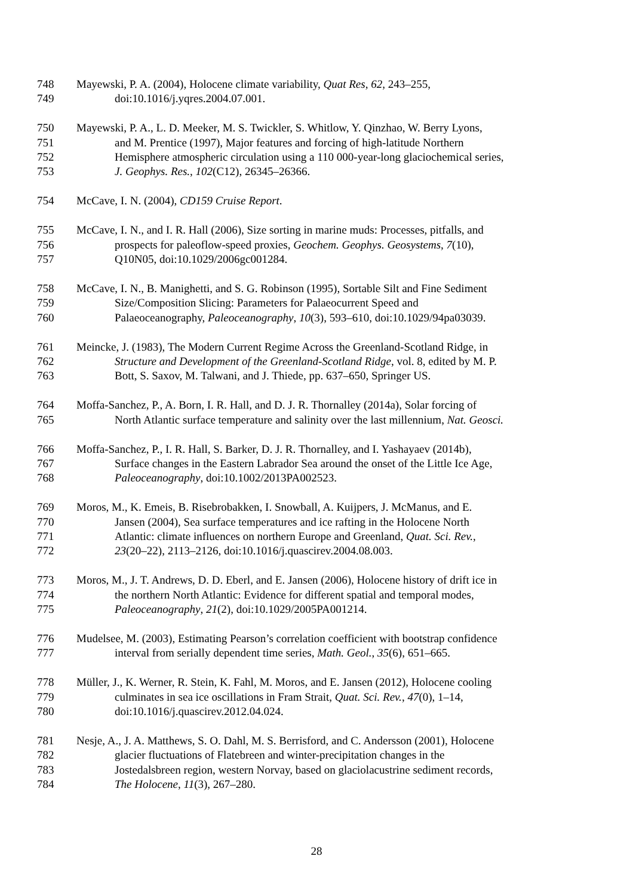748 Mayewski, P. A. (2004), Holocene climate variability, Quat Res, 62, 243–255,
749 doi:10.1016/j.yqres.2004.07.001.
750 Mayewski, P. A., L. D. Meeker, M. S. Twickler, S. Whitlow, Y. Qinzhao, W. Berry Lyons,
751 and M. Prentice (1997), Major features and forcing of high-latitude Northern
752 Hemisphere atmospheric circulation using a 110 000-year-long glaciochemical series,
753 J. Geophys. Res., 102(C12), 26345–26366.
754 McCave, I. N. (2004), CD159 Cruise Report.
755 McCave, I. N., and I. R. Hall (2006), Size sorting in marine muds: Processes, pitfalls, and
756 prospects for paleoflow-speed proxies, Geochem. Geophys. Geosystems, 7(10),
757 Q10N05, doi:10.1029/2006gc001284.
758 McCave, I. N., B. Manighetti, and S. G. Robinson (1995), Sortable Silt and Fine Sediment
759 Size/Composition Slicing: Parameters for Palaeocurrent Speed and
760 Palaeoceanography, Paleoceanography, 10(3), 593–610, doi:10.1029/94pa03039.
761 Meincke, J. (1983), The Modern Current Regime Across the Greenland-Scotland Ridge, in
762 Structure and Development of the Greenland-Scotland Ridge, vol. 8, edited by M. P.
763 Bott, S. Saxov, M. Talwani, and J. Thiede, pp. 637–650, Springer US.
764 Moffa-Sanchez, P., A. Born, I. R. Hall, and D. J. R. Thornalley (2014a), Solar forcing of
765 North Atlantic surface temperature and salinity over the last millennium, Nat. Geosci.
766 Moffa-Sanchez, P., I. R. Hall, S. Barker, D. J. R. Thornalley, and I. Yashayaev (2014b),
767 Surface changes in the Eastern Labrador Sea around the onset of the Little Ice Age,
768 Paleoceanography, doi:10.1002/2013PA002523.
769 Moros, M., K. Emeis, B. Risebrobakken, I. Snowball, A. Kuijpers, J. McManus, and E.
770 Jansen (2004), Sea surface temperatures and ice rafting in the Holocene North
771 Atlantic: climate influences on northern Europe and Greenland, Quat. Sci. Rev.,
772 23(20–22), 2113–2126, doi:10.1016/j.quascirev.2004.08.003.
773 Moros, M., J. T. Andrews, D. D. Eberl, and E. Jansen (2006), Holocene history of drift ice in
774 the northern North Atlantic: Evidence for different spatial and temporal modes,
775 Paleoceanography, 21(2), doi:10.1029/2005PA001214.
776 Mudelsee, M. (2003), Estimating Pearson’s correlation coefficient with bootstrap confidence
777 interval from serially dependent time series, Math. Geol., 35(6), 651–665.
778 Müller, J., K. Werner, R. Stein, K. Fahl, M. Moros, and E. Jansen (2012), Holocene cooling
779 culminates in sea ice oscillations in Fram Strait, Quat. Sci. Rev., 47(0), 1–14,
780 doi:10.1016/j.quascirev.2012.04.024.
781 Nesje, A., J. A. Matthews, S. O. Dahl, M. S. Berrisford, and C. Andersson (2001), Holocene
782 glacier fluctuations of Flatebreen and winter-precipitation changes in the
783 Jostedalsbreen region, western Norvay, based on glaciolacustrine sediment records,
784 The Holocene, 11(3), 267–280.
28